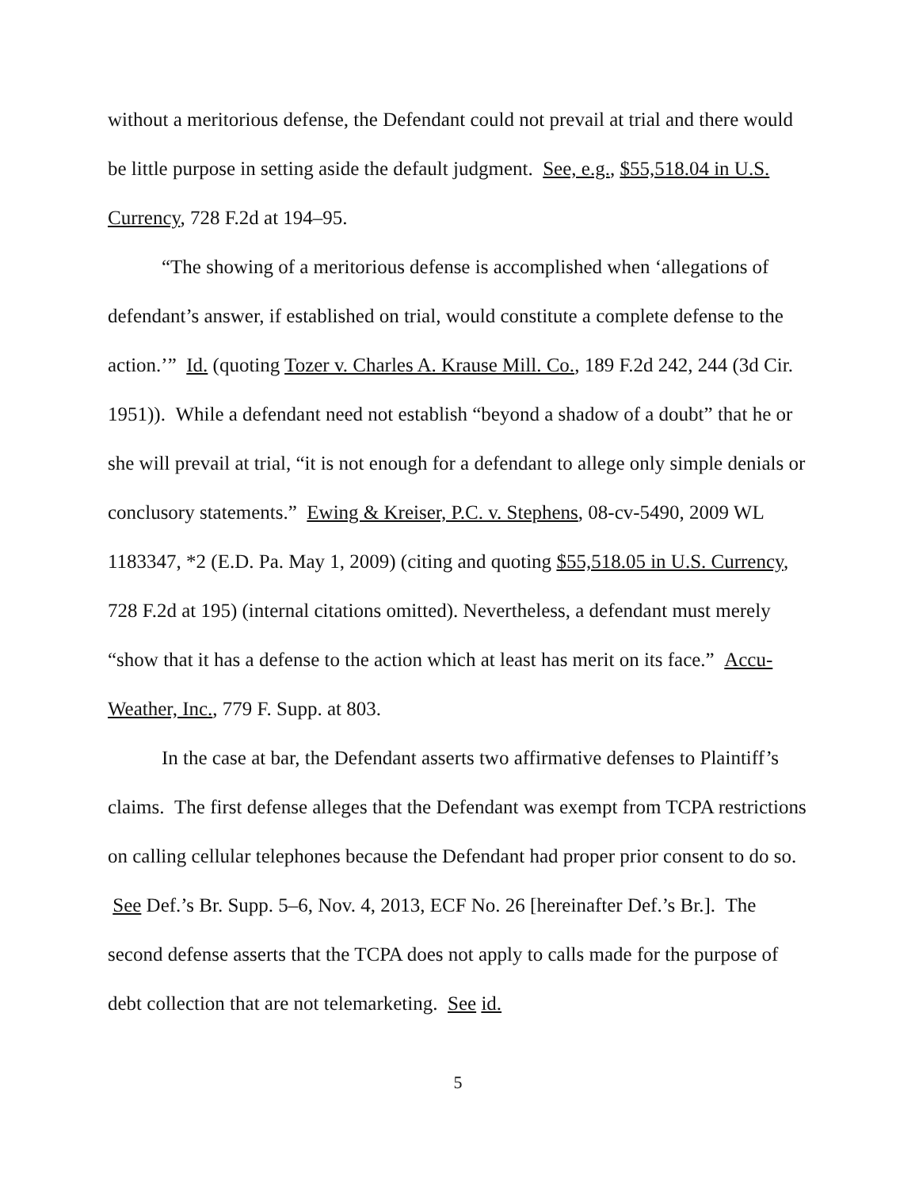without a meritorious defense, the Defendant could not prevail at trial and there would be little purpose in setting aside the default judgment. See, e.g., $55,518.04 in U.S. Currency, 728 F.2d at 194–95.
“The showing of a meritorious defense is accomplished when ‘allegations of defendant’s answer, if established on trial, would constitute a complete defense to the action.’” Id. (quoting Tozer v. Charles A. Krause Mill. Co., 189 F.2d 242, 244 (3d Cir. 1951)). While a defendant need not establish “beyond a shadow of a doubt” that he or she will prevail at trial, “it is not enough for a defendant to allege only simple denials or conclusory statements.” Ewing & Kreiser, P.C. v. Stephens, 08-cv-5490, 2009 WL 1183347, *2 (E.D. Pa. May 1, 2009) (citing and quoting $55,518.05 in U.S. Currency, 728 F.2d at 195) (internal citations omitted). Nevertheless, a defendant must merely “show that it has a defense to the action which at least has merit on its face.” Accu-Weather, Inc., 779 F. Supp. at 803.
In the case at bar, the Defendant asserts two affirmative defenses to Plaintiff’s claims. The first defense alleges that the Defendant was exempt from TCPA restrictions on calling cellular telephones because the Defendant had proper prior consent to do so. See Def.’s Br. Supp. 5–6, Nov. 4, 2013, ECF No. 26 [hereinafter Def.’s Br.]. The second defense asserts that the TCPA does not apply to calls made for the purpose of debt collection that are not telemarketing. See id.
5